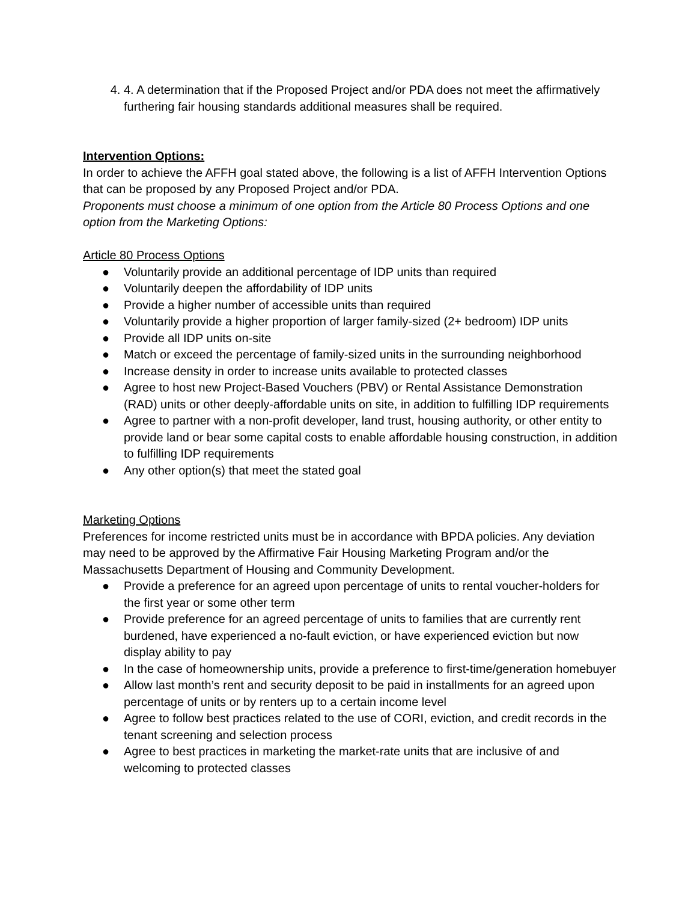4. 4. A determination that if the Proposed Project and/or PDA does not meet the affirmatively furthering fair housing standards additional measures shall be required.
Intervention Options:
In order to achieve the AFFH goal stated above, the following is a list of AFFH Intervention Options that can be proposed by any Proposed Project and/or PDA.
Proponents must choose a minimum of one option from the Article 80 Process Options and one option from the Marketing Options:
Article 80 Process Options
● Voluntarily provide an additional percentage of IDP units than required
● Voluntarily deepen the affordability of IDP units
● Provide a higher number of accessible units than required
● Voluntarily provide a higher proportion of larger family-sized (2+ bedroom) IDP units
● Provide all IDP units on-site
● Match or exceed the percentage of family-sized units in the surrounding neighborhood
● Increase density in order to increase units available to protected classes
● Agree to host new Project-Based Vouchers (PBV) or Rental Assistance Demonstration (RAD) units or other deeply-affordable units on site, in addition to fulfilling IDP requirements
● Agree to partner with a non-profit developer, land trust, housing authority, or other entity to provide land or bear some capital costs to enable affordable housing construction, in addition to fulfilling IDP requirements
● Any other option(s) that meet the stated goal
Marketing Options
Preferences for income restricted units must be in accordance with BPDA policies. Any deviation may need to be approved by the Affirmative Fair Housing Marketing Program and/or the Massachusetts Department of Housing and Community Development.
● Provide a preference for an agreed upon percentage of units to rental voucher-holders for the first year or some other term
● Provide preference for an agreed percentage of units to families that are currently rent burdened, have experienced a no-fault eviction, or have experienced eviction but now display ability to pay
● In the case of homeownership units, provide a preference to first-time/generation homebuyer
● Allow last month’s rent and security deposit to be paid in installments for an agreed upon percentage of units or by renters up to a certain income level
● Agree to follow best practices related to the use of CORI, eviction, and credit records in the tenant screening and selection process
● Agree to best practices in marketing the market-rate units that are inclusive of and welcoming to protected classes